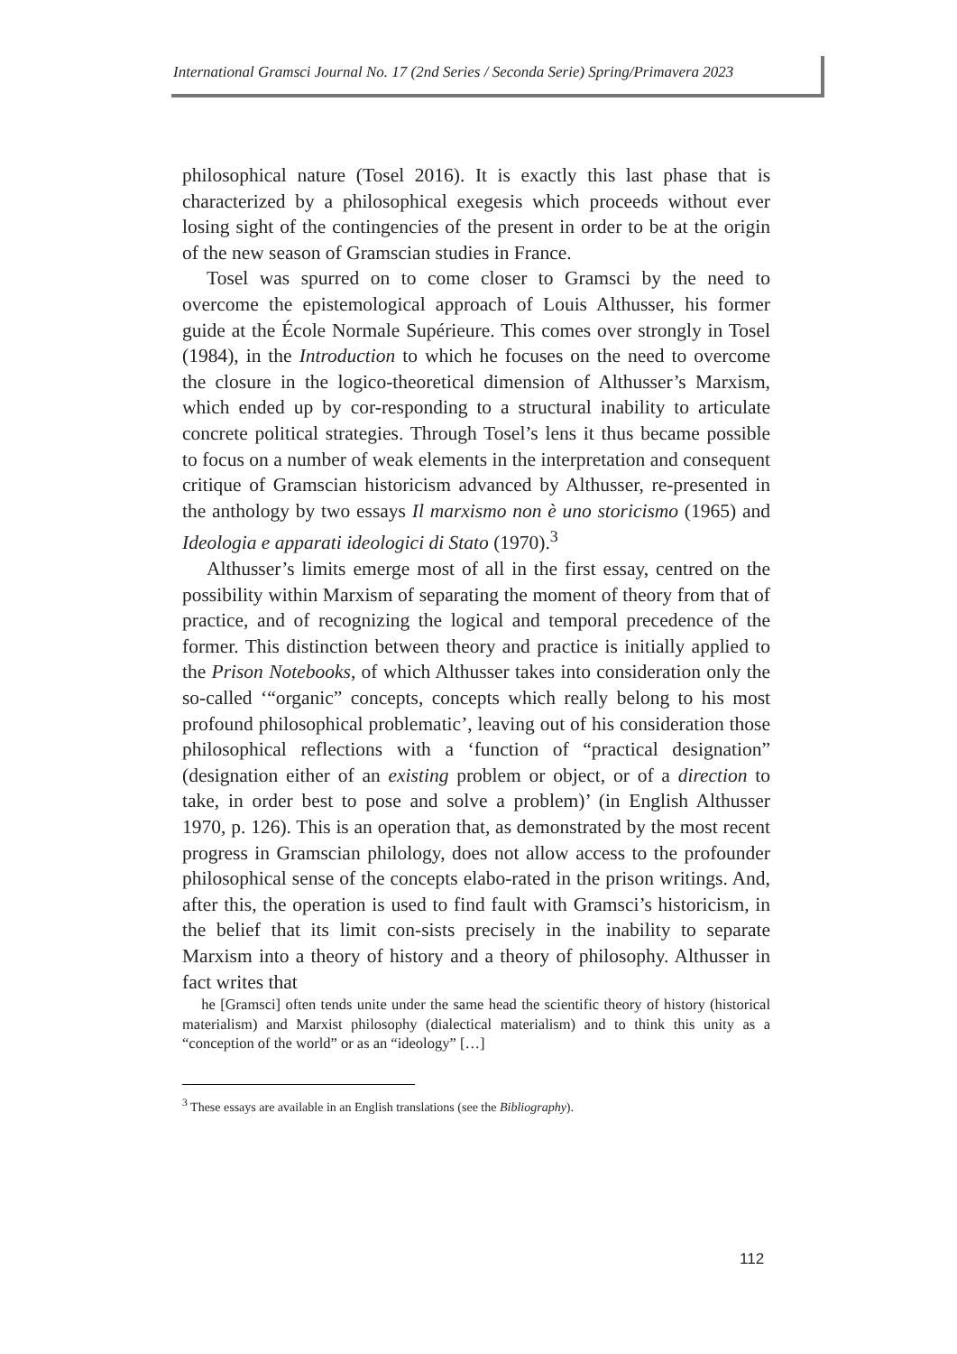International Gramsci Journal No. 17 (2nd Series / Seconda Serie) Spring/Primavera 2023
philosophical nature (Tosel 2016). It is exactly this last phase that is characterized by a philosophical exegesis which proceeds without ever losing sight of the contingencies of the present in order to be at the origin of the new season of Gramscian studies in France.
Tosel was spurred on to come closer to Gramsci by the need to overcome the epistemological approach of Louis Althusser, his former guide at the École Normale Supérieure. This comes over strongly in Tosel (1984), in the Introduction to which he focuses on the need to overcome the closure in the logico-theoretical dimension of Althusser’s Marxism, which ended up by cor-responding to a structural inability to articulate concrete political strategies. Through Tosel’s lens it thus became possible to focus on a number of weak elements in the interpretation and consequent critique of Gramscian historicism advanced by Althusser, re-presented in the anthology by two essays Il marxismo non è uno storicismo (1965) and Ideologia e apparati ideologici di Stato (1970).<sup>3</sup>
Althusser’s limits emerge most of all in the first essay, centred on the possibility within Marxism of separating the moment of theory from that of practice, and of recognizing the logical and temporal precedence of the former. This distinction between theory and practice is initially applied to the Prison Notebooks, of which Althusser takes into consideration only the so-called ‘“organic” concepts, concepts which really belong to his most profound philosophical problematic’, leaving out of his consideration those philosophical reflections with a ‘function of “practical designation” (designation either of an existing problem or object, or of a direction to take, in order best to pose and solve a problem)’ (in English Althusser 1970, p. 126). This is an operation that, as demonstrated by the most recent progress in Gramscian philology, does not allow access to the profounder philosophical sense of the concepts elabo-rated in the prison writings. And, after this, the operation is used to find fault with Gramsci’s historicism, in the belief that its limit con-sists precisely in the inability to separate Marxism into a theory of history and a theory of philosophy. Althusser in fact writes that
he [Gramsci] often tends unite under the same head the scientific theory of history (historical materialism) and Marxist philosophy (dialectical materialism) and to think this unity as a “conception of the world” or as an “ideology” […]
<sup>3</sup> These essays are available in an English translations (see the Bibliography).
112